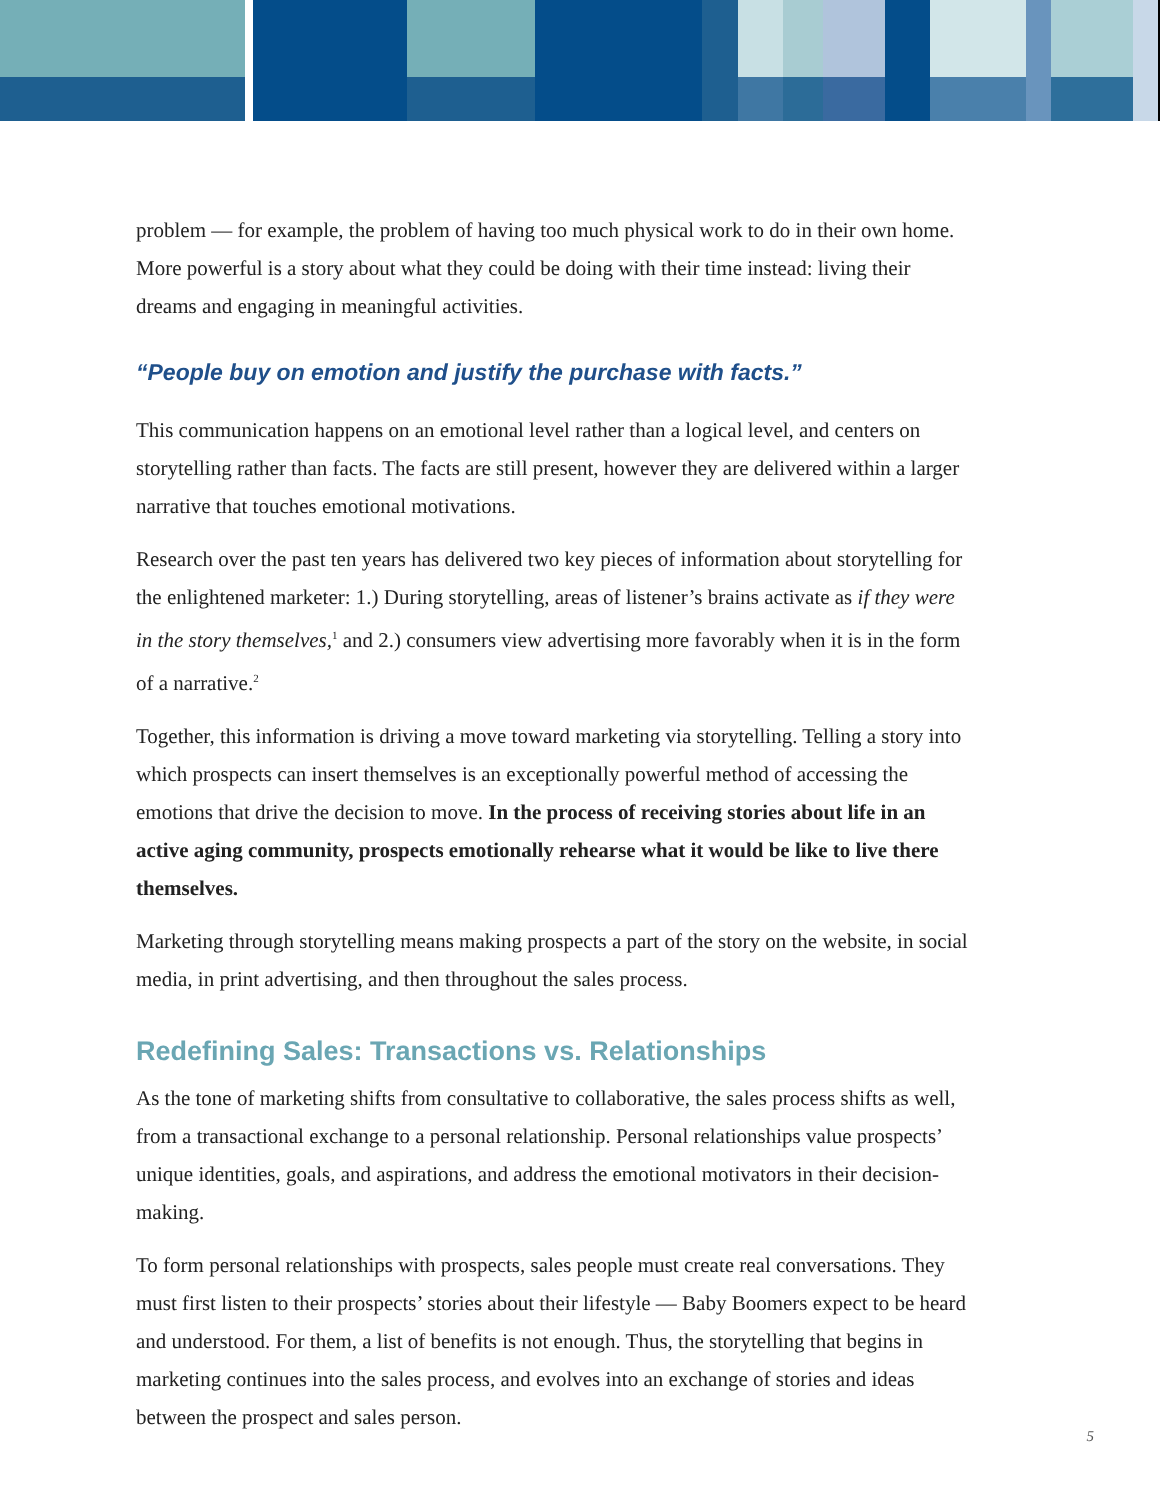problem — for example, the problem of having too much physical work to do in their own home. More powerful is a story about what they could be doing with their time instead: living their dreams and engaging in meaningful activities.
“People buy on emotion and justify the purchase with facts.”
This communication happens on an emotional level rather than a logical level, and centers on storytelling rather than facts. The facts are still present, however they are delivered within a larger narrative that touches emotional motivations.
Research over the past ten years has delivered two key pieces of information about storytelling for the enlightened marketer: 1.) During storytelling, areas of listener’s brains activate as if they were in the story themselves,<sup>1</sup> and 2.) consumers view advertising more favorably when it is in the form of a narrative.<sup>2</sup>
Together, this information is driving a move toward marketing via storytelling. Telling a story into which prospects can insert themselves is an exceptionally powerful method of accessing the emotions that drive the decision to move. In the process of receiving stories about life in an active aging community, prospects emotionally rehearse what it would be like to live there themselves.
Marketing through storytelling means making prospects a part of the story on the website, in social media, in print advertising, and then throughout the sales process.
Redefining Sales: Transactions vs. Relationships
As the tone of marketing shifts from consultative to collaborative, the sales process shifts as well, from a transactional exchange to a personal relationship. Personal relationships value prospects’ unique identities, goals, and aspirations, and address the emotional motivators in their decision-making.
To form personal relationships with prospects, sales people must create real conversations. They must first listen to their prospects’ stories about their lifestyle — Baby Boomers expect to be heard and understood. For them, a list of benefits is not enough. Thus, the storytelling that begins in marketing continues into the sales process, and evolves into an exchange of stories and ideas between the prospect and sales person.
5